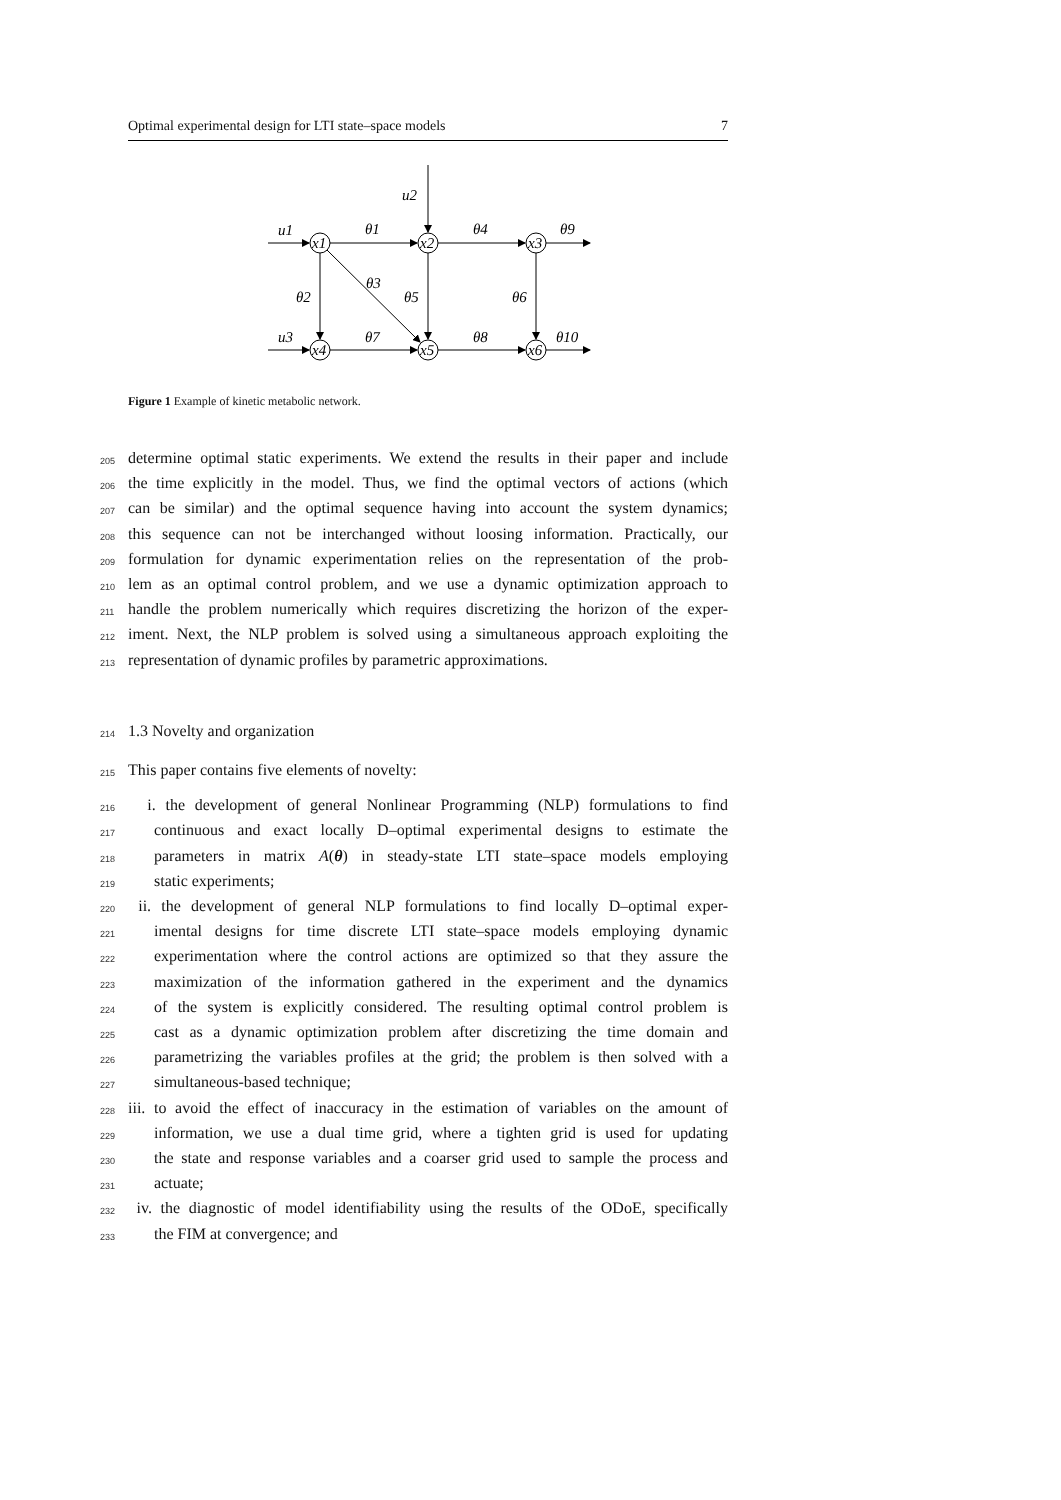Optimal experimental design for LTI state–space models 7
x1
x2
x3
x4
x5
x6
u1
u2
u3
θ1
θ4
θ9
θ2
θ3
θ5
θ6
θ7
θ8
θ10
Figure 1 Example of kinetic metabolic network.
205 determine optimal static experiments. We extend the results in their paper and include
206 the time explicitly in the model. Thus, we find the optimal vectors of actions (which
207 can be similar) and the optimal sequence having into account the system dynamics;
208 this sequence can not be interchanged without loosing information. Practically, our
209 formulation for dynamic experimentation relies on the representation of the prob-
210 lem as an optimal control problem, and we use a dynamic optimization approach to
211 handle the problem numerically which requires discretizing the horizon of the exper-
212 iment. Next, the NLP problem is solved using a simultaneous approach exploiting the
213 representation of dynamic profiles by parametric approximations.
214 1.3 Novelty and organization
215 This paper contains five elements of novelty:
216 i. the development of general Nonlinear Programming (NLP) formulations to find
217 continuous and exact locally D–optimal experimental designs to estimate the
218 parameters in matrix A(θ) in steady-state LTI state–space models employing
219 static experiments;
220 ii. the development of general NLP formulations to find locally D–optimal exper-
221 imental designs for time discrete LTI state–space models employing dynamic
222 experimentation where the control actions are optimized so that they assure the
223 maximization of the information gathered in the experiment and the dynamics
224 of the system is explicitly considered. The resulting optimal control problem is
225 cast as a dynamic optimization problem after discretizing the time domain and
226 parametrizing the variables profiles at the grid; the problem is then solved with a
227 simultaneous-based technique;
228 iii. to avoid the effect of inaccuracy in the estimation of variables on the amount of
229 information, we use a dual time grid, where a tighten grid is used for updating
230 the state and response variables and a coarser grid used to sample the process and
231 actuate;
232 iv. the diagnostic of model identifiability using the results of the ODoE, specifically
233 the FIM at convergence; and